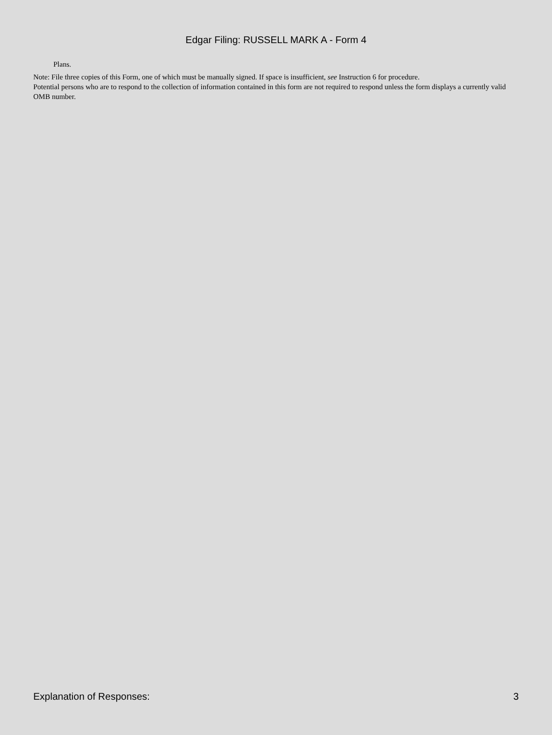Edgar Filing: RUSSELL MARK A - Form 4
Plans.
Note: File three copies of this Form, one of which must be manually signed. If space is insufficient, see Instruction 6 for procedure.
Potential persons who are to respond to the collection of information contained in this form are not required to respond unless the form displays a currently valid OMB number.
Explanation of Responses: 3